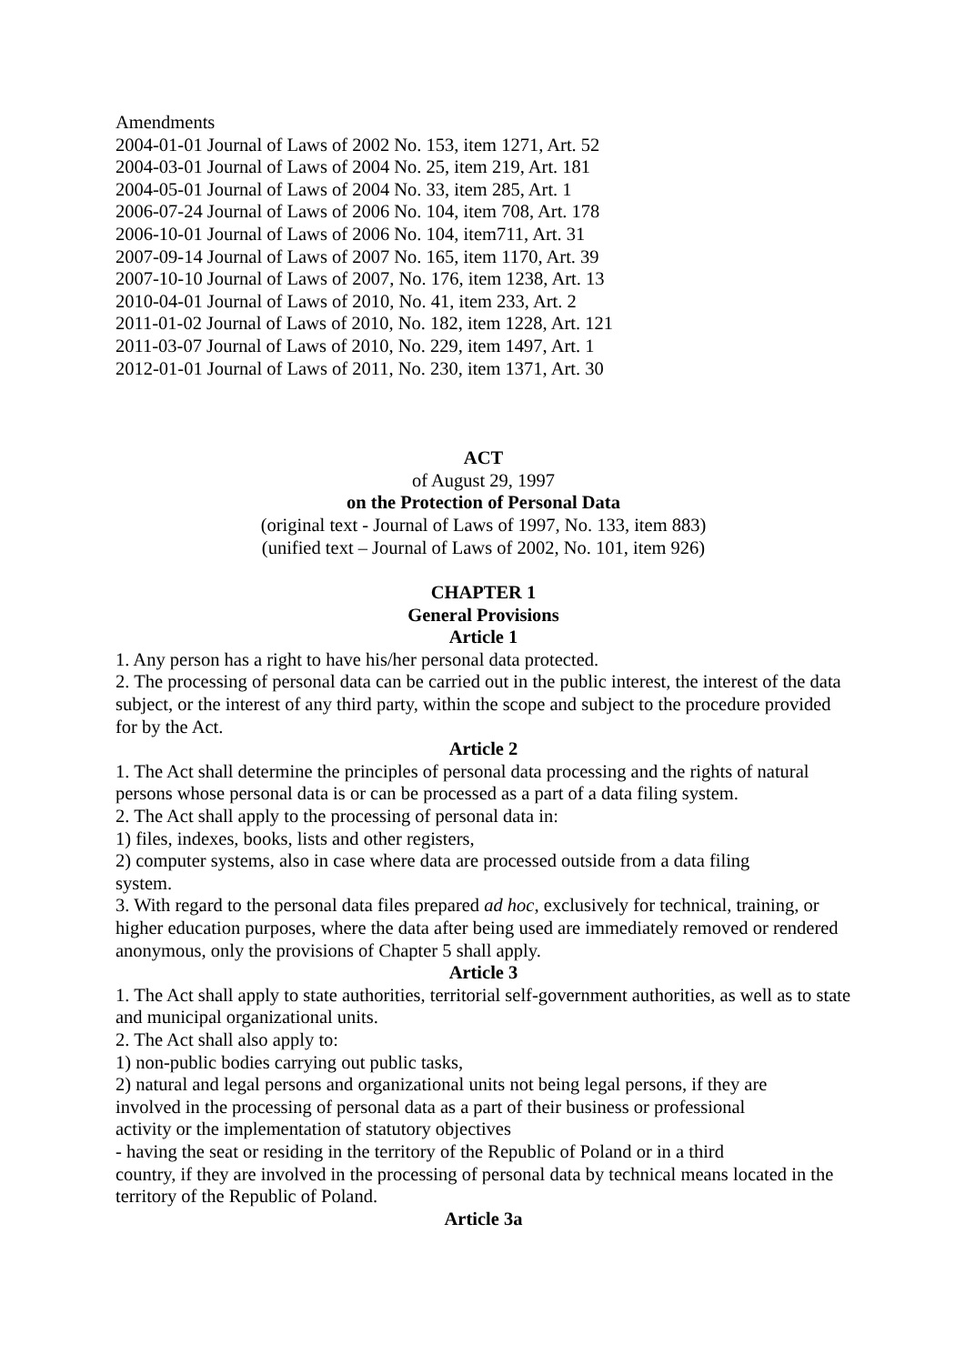Amendments
2004-01-01 Journal of Laws of 2002 No. 153, item 1271, Art. 52
2004-03-01 Journal of Laws of 2004 No. 25, item 219, Art. 181
2004-05-01 Journal of Laws of 2004 No. 33, item 285, Art. 1
2006-07-24 Journal of Laws of 2006 No. 104, item 708, Art. 178
2006-10-01 Journal of Laws of 2006 No. 104, item711, Art. 31
2007-09-14 Journal of Laws of 2007 No. 165, item 1170, Art. 39
2007-10-10 Journal of Laws of 2007, No. 176, item 1238, Art. 13
2010-04-01 Journal of Laws of 2010, No. 41, item 233, Art. 2
2011-01-02 Journal of Laws of 2010, No. 182, item 1228, Art. 121
2011-03-07 Journal of Laws of 2010, No. 229, item 1497, Art. 1
2012-01-01 Journal of Laws of 2011, No. 230, item 1371, Art. 30
ACT
of August 29, 1997
on the Protection of Personal Data
(original text - Journal of Laws of 1997, No. 133, item 883)
(unified text – Journal of Laws of 2002, No. 101, item 926)
CHAPTER 1
General Provisions
Article 1
1. Any person has a right to have his/her personal data protected.
2. The processing of personal data can be carried out in the public interest, the interest of the data subject, or the interest of any third party, within the scope and subject to the procedure provided for by the Act.
Article 2
1. The Act shall determine the principles of personal data processing and the rights of natural persons whose personal data is or can be processed as a part of a data filing system.
2. The Act shall apply to the processing of personal data in:
1) files, indexes, books, lists and other registers,
2) computer systems, also in case where data are processed outside from a data filing
system.
3. With regard to the personal data files prepared ad hoc, exclusively for technical, training, or higher education purposes, where the data after being used are immediately removed or rendered anonymous, only the provisions of Chapter 5 shall apply.
Article 3
1. The Act shall apply to state authorities, territorial self-government authorities, as well as to state and municipal organizational units.
2. The Act shall also apply to:
1) non-public bodies carrying out public tasks,
2) natural and legal persons and organizational units not being legal persons, if they are
involved in the processing of personal data as a part of their business or professional
activity or the implementation of statutory objectives
- having the seat or residing in the territory of the Republic of Poland or in a third
country, if they are involved in the processing of personal data by technical means located in the territory of the Republic of Poland.
Article 3a